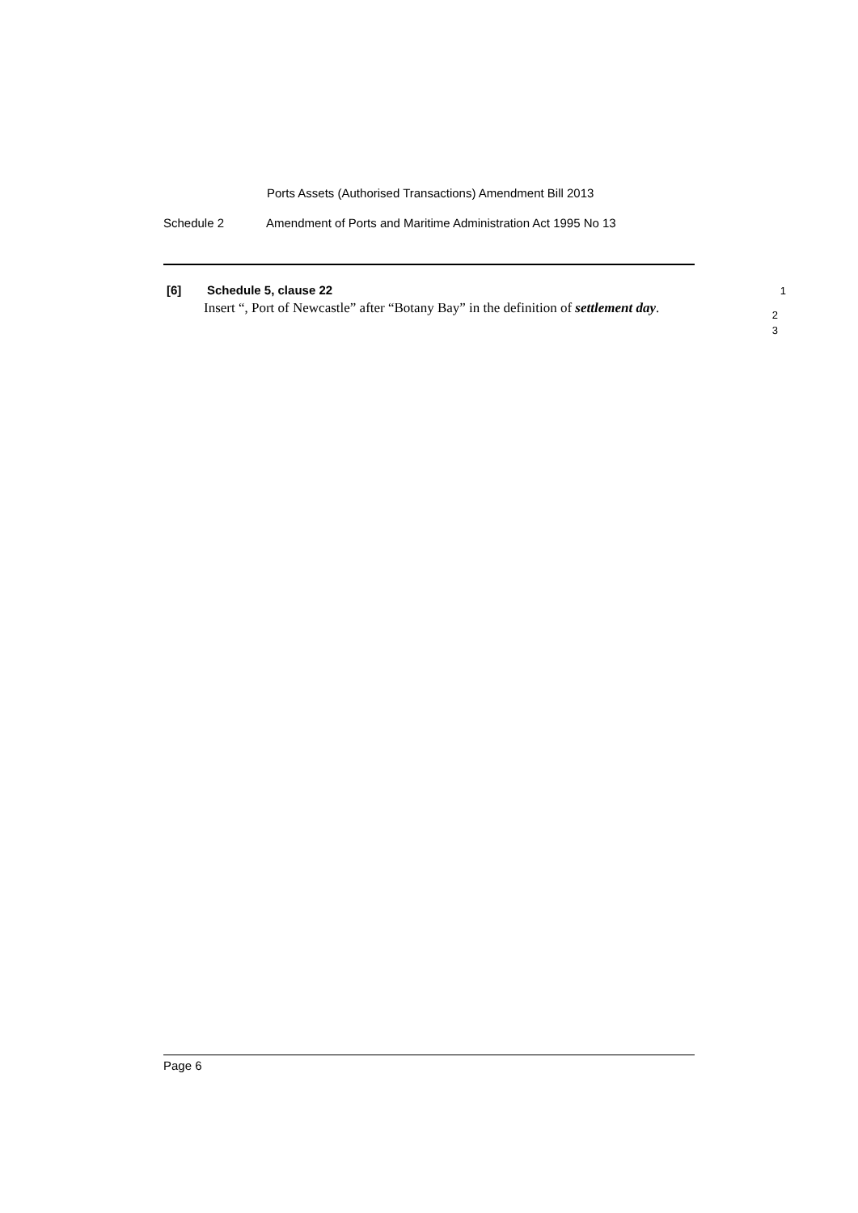Ports Assets (Authorised Transactions) Amendment Bill 2013
Schedule 2 Amendment of Ports and Maritime Administration Act 1995 No 13
[6] Schedule 5, clause 22 1
Insert “, Port of Newcastle” after “Botany Bay” in the definition of settlement day.
2
3
Page 6